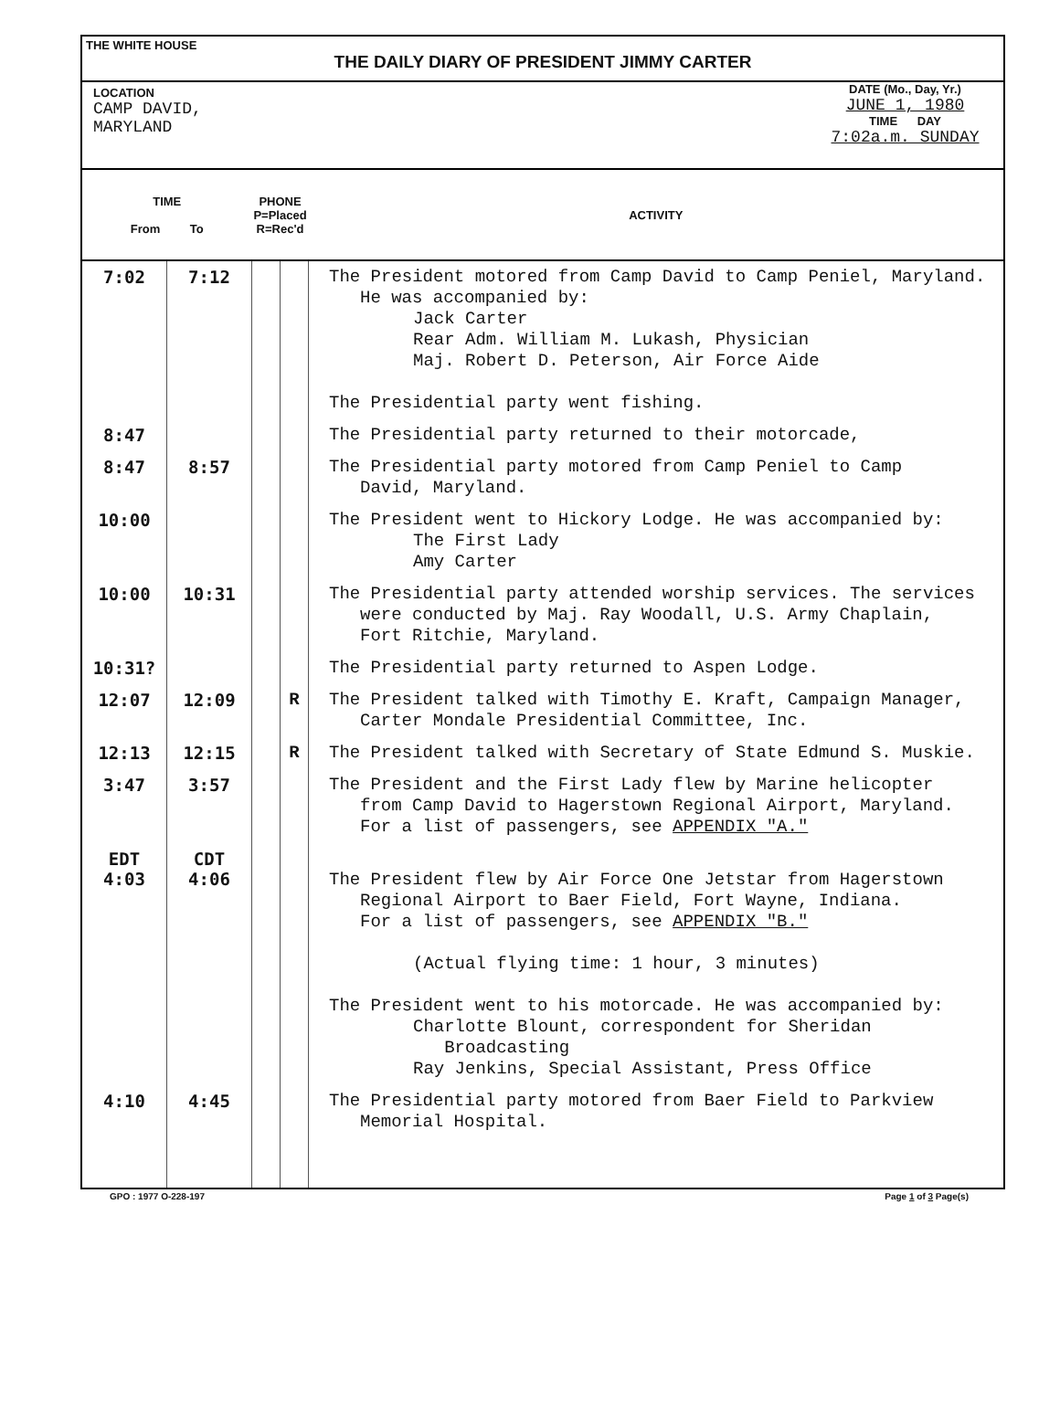THE WHITE HOUSE
THE DAILY DIARY OF PRESIDENT JIMMY CARTER
LOCATION
CAMP DAVID,
MARYLAND
DATE (Mo., Day, Yr.)
JUNE 1, 1980
TIME DAY
7:02a.m. SUNDAY
| TIME From To | | PHONE P=Placed R=Rec'd | | ACTIVITY |
| --- | --- | --- | --- | --- |
| 7:02 | 7:12 | | | The President motored from Camp David to Camp Peniel, Maryland. He was accompanied by: Jack Carter Rear Adm. William M. Lukash, Physician Maj. Robert D. Peterson, Air Force Aide The Presidential party went fishing. |
| 8:47 | | | | The Presidential party returned to their motorcade, |
| 8:47 | 8:57 | | | The Presidential party motored from Camp Peniel to Camp David, Maryland. |
| 10:00 | | | | The President went to Hickory Lodge. He was accompanied by: The First Lady Amy Carter |
| 10:00 | 10:31 | | | The Presidential party attended worship services. The services were conducted by Maj. Ray Woodall, U.S. Army Chaplain, Fort Ritchie, Maryland. |
| 10:31? | | | | The Presidential party returned to Aspen Lodge. |
| 12:07 | 12:09 | | R | The President talked with Timothy E. Kraft, Campaign Manager, Carter Mondale Presidential Committee, Inc. |
| 12:13 | 12:15 | | R | The President talked with Secretary of State Edmund S. Muskie. |
| 3:47 | 3:57 | | | The President and the First Lady flew by Marine helicopter from Camp David to Hagerstown Regional Airport, Maryland. For a list of passengers, see APPENDIX "A." |
| EDT 4:03 | CDT 4:06 | | | The President flew by Air Force One Jetstar from Hagerstown Regional Airport to Baer Field, Fort Wayne, Indiana. For a list of passengers, see APPENDIX "B." (Actual flying time: 1 hour, 3 minutes) The President went to his motorcade. He was accompanied by: Charlotte Blount, correspondent for Sheridan Broadcasting Ray Jenkins, Special Assistant, Press Office |
| 4:10 | 4:45 | | | The Presidential party motored from Baer Field to Parkview Memorial Hospital. |
GPO : 1977 O-228-197 Page 1 of 3 Page(s)